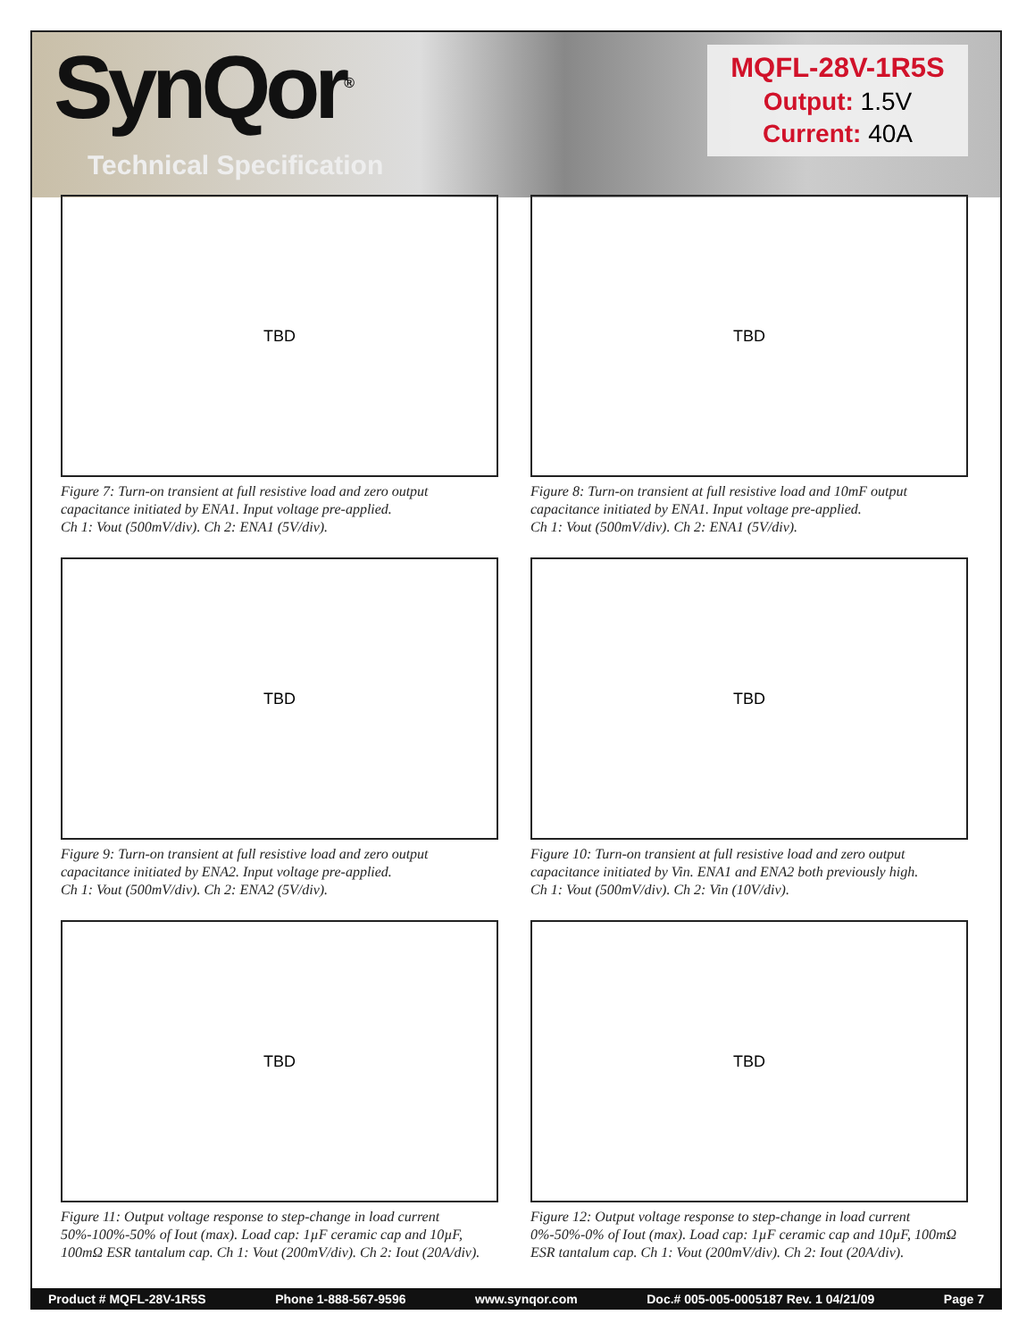SynQor<sup>®</sup>
Technical Specification
MQFL-28V-1R5S
Output: 1.5V
Current: 40A
TBD
Figure 7: Turn-on transient at full resistive load and zero output capacitance initiated by ENA1. Input voltage pre-applied.
Ch 1: Vout (500mV/div). Ch 2: ENA1 (5V/div).
TBD
Figure 8: Turn-on transient at full resistive load and 10mF output capacitance initiated by ENA1. Input voltage pre-applied.
Ch 1: Vout (500mV/div). Ch 2: ENA1 (5V/div).
TBD
Figure 9: Turn-on transient at full resistive load and zero output capacitance initiated by ENA2. Input voltage pre-applied.
Ch 1: Vout (500mV/div). Ch 2: ENA2 (5V/div).
TBD
Figure 10: Turn-on transient at full resistive load and zero output capacitance initiated by Vin. ENA1 and ENA2 both previously high.
Ch 1: Vout (500mV/div). Ch 2: Vin (10V/div).
TBD
Figure 11: Output voltage response to step-change in load current 50%-100%-50% of Iout (max). Load cap: 1µF ceramic cap and 10µF, 100mΩ ESR tantalum cap. Ch 1: Vout (200mV/div). Ch 2: Iout (20A/div).
TBD
Figure 12: Output voltage response to step-change in load current 0%-50%-0% of Iout (max). Load cap: 1µF ceramic cap and 10µF, 100mΩ ESR tantalum cap. Ch 1: Vout (200mV/div). Ch 2: Iout (20A/div).
Product # MQFL-28V-1R5S Phone 1-888-567-9596 www.synqor.com Doc.# 005-005-0005187 Rev. 1 04/21/09 Page 7